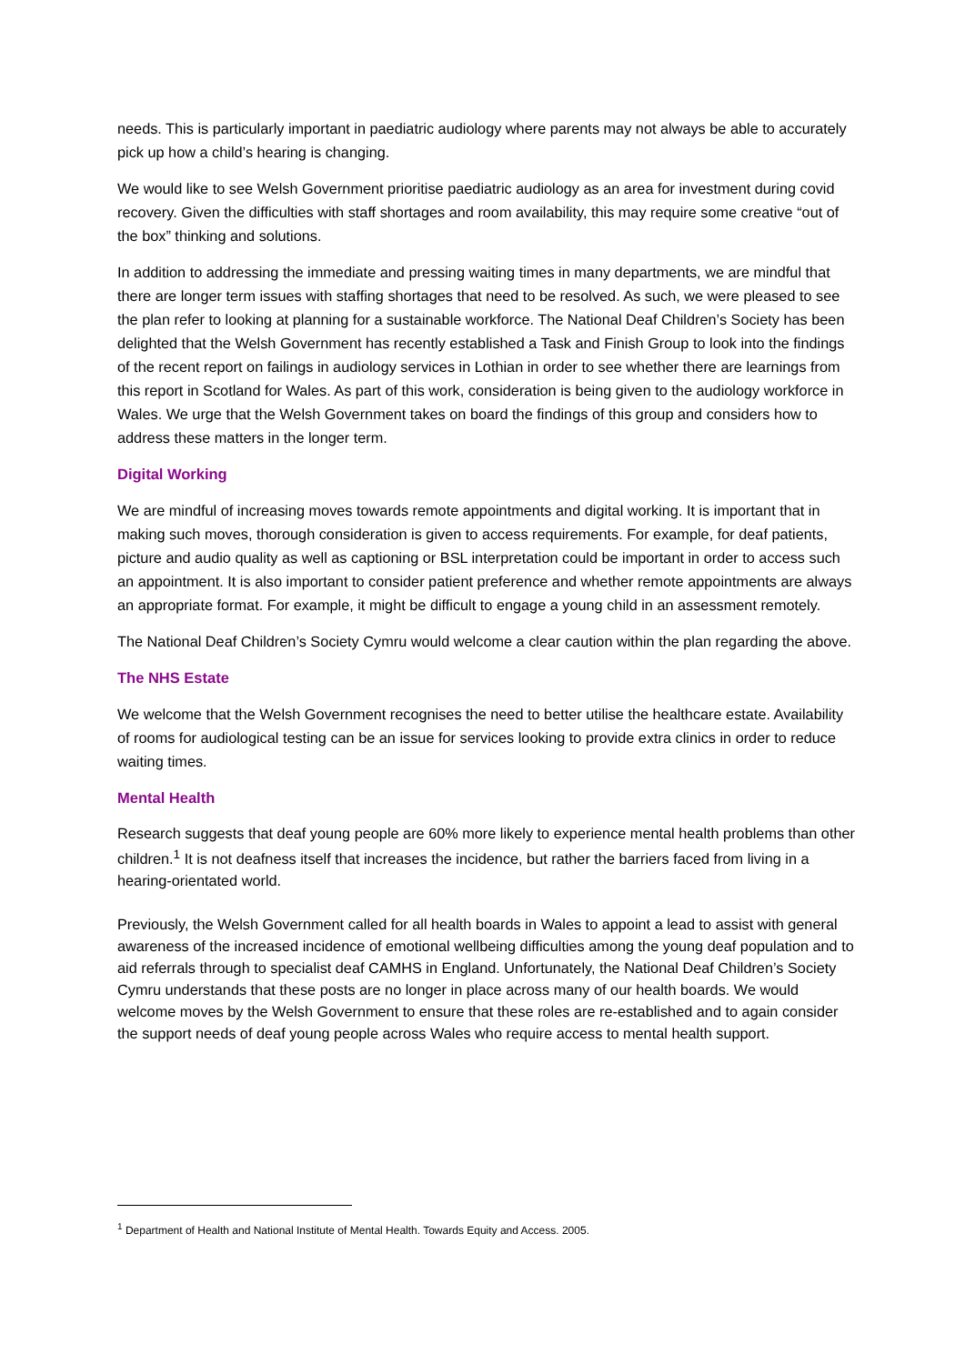needs. This is particularly important in paediatric audiology where parents may not always be able to accurately pick up how a child’s hearing is changing.
We would like to see Welsh Government prioritise paediatric audiology as an area for investment during covid recovery. Given the difficulties with staff shortages and room availability, this may require some creative “out of the box” thinking and solutions.
In addition to addressing the immediate and pressing waiting times in many departments, we are mindful that there are longer term issues with staffing shortages that need to be resolved. As such, we were pleased to see the plan refer to looking at planning for a sustainable workforce. The National Deaf Children’s Society has been delighted that the Welsh Government has recently established a Task and Finish Group to look into the findings of the recent report on failings in audiology services in Lothian in order to see whether there are learnings from this report in Scotland for Wales. As part of this work, consideration is being given to the audiology workforce in Wales. We urge that the Welsh Government takes on board the findings of this group and considers how to address these matters in the longer term.
Digital Working
We are mindful of increasing moves towards remote appointments and digital working. It is important that in making such moves, thorough consideration is given to access requirements. For example, for deaf patients, picture and audio quality as well as captioning or BSL interpretation could be important in order to access such an appointment. It is also important to consider patient preference and whether remote appointments are always an appropriate format. For example, it might be difficult to engage a young child in an assessment remotely.
The National Deaf Children’s Society Cymru would welcome a clear caution within the plan regarding the above.
The NHS Estate
We welcome that the Welsh Government recognises the need to better utilise the healthcare estate. Availability of rooms for audiological testing can be an issue for services looking to provide extra clinics in order to reduce waiting times.
Mental Health
Research suggests that deaf young people are 60% more likely to experience mental health problems than other children.<sup>1</sup> It is not deafness itself that increases the incidence, but rather the barriers faced from living in a hearing-orientated world.
Previously, the Welsh Government called for all health boards in Wales to appoint a lead to assist with general awareness of the increased incidence of emotional wellbeing difficulties among the young deaf population and to aid referrals through to specialist deaf CAMHS in England. Unfortunately, the National Deaf Children’s Society Cymru understands that these posts are no longer in place across many of our health boards. We would welcome moves by the Welsh Government to ensure that these roles are re-established and to again consider the support needs of deaf young people across Wales who require access to mental health support.
<sup>1</sup> Department of Health and National Institute of Mental Health. Towards Equity and Access. 2005.